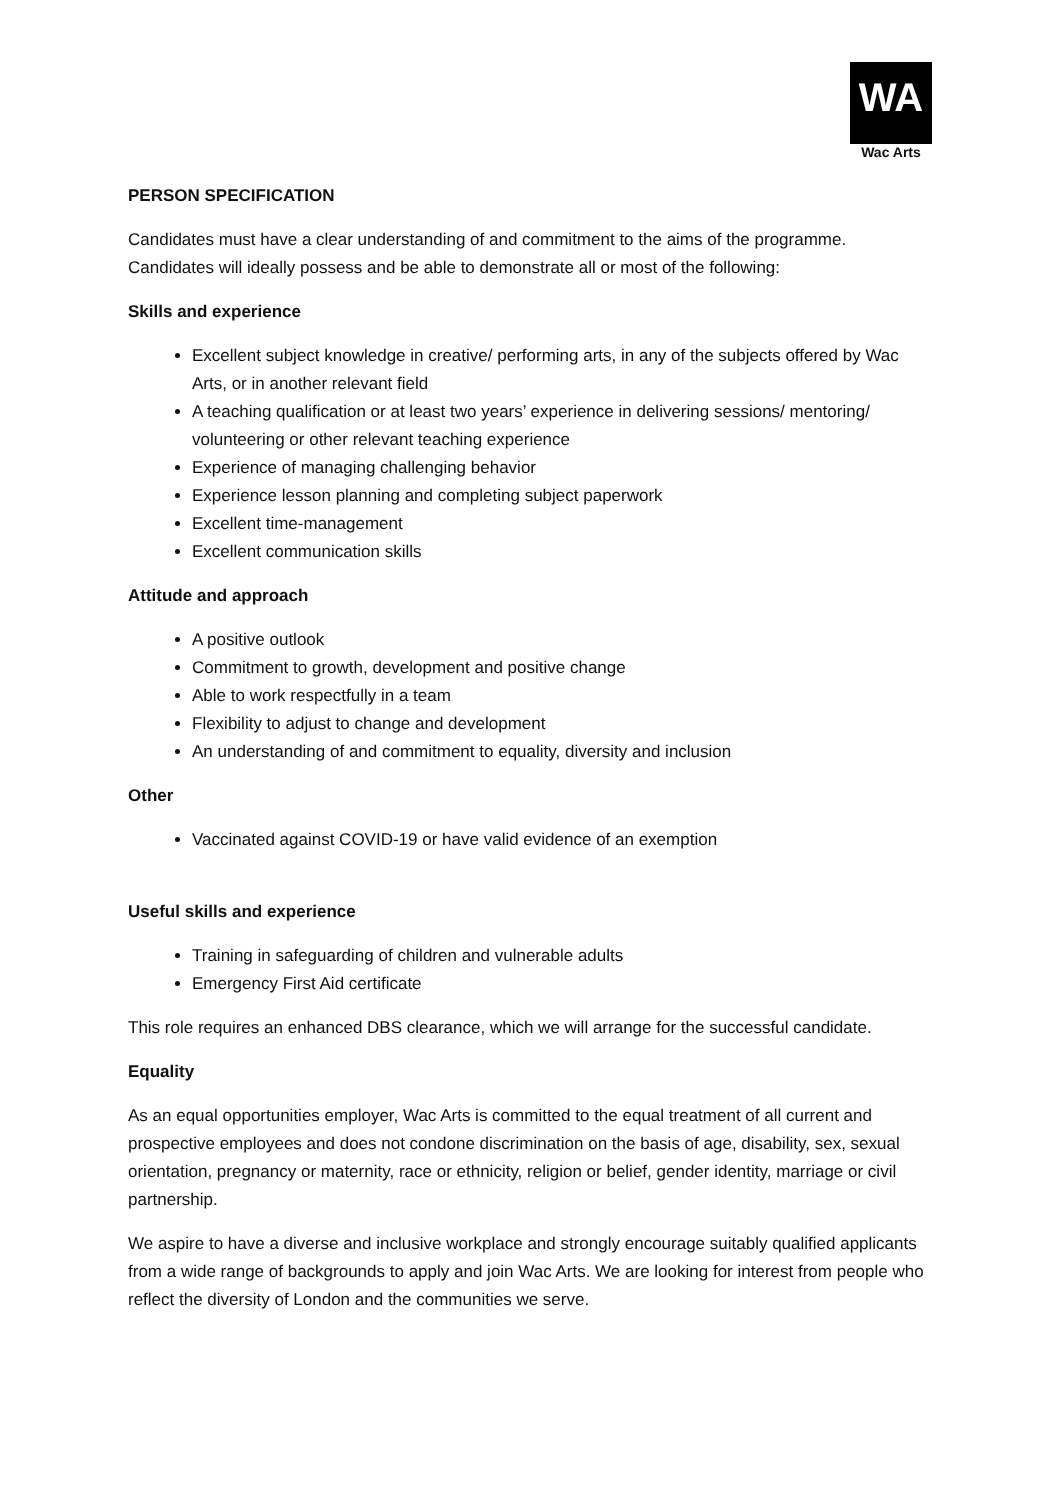WA
Wac Arts
PERSON SPECIFICATION
Candidates must have a clear understanding of and commitment to the aims of the programme. Candidates will ideally possess and be able to demonstrate all or most of the following:
Skills and experience
Excellent subject knowledge in creative/ performing arts, in any of the subjects offered by Wac Arts, or in another relevant field
A teaching qualification or at least two years’ experience in delivering sessions/ mentoring/ volunteering or other relevant teaching experience
Experience of managing challenging behavior
Experience lesson planning and completing subject paperwork
Excellent time-management
Excellent communication skills
Attitude and approach
A positive outlook
Commitment to growth, development and positive change
Able to work respectfully in a team
Flexibility to adjust to change and development
An understanding of and commitment to equality, diversity and inclusion
Other
Vaccinated against COVID-19 or have valid evidence of an exemption
Useful skills and experience
Training in safeguarding of children and vulnerable adults
Emergency First Aid certificate
This role requires an enhanced DBS clearance, which we will arrange for the successful candidate.
Equality
As an equal opportunities employer, Wac Arts is committed to the equal treatment of all current and prospective employees and does not condone discrimination on the basis of age, disability, sex, sexual orientation, pregnancy or maternity, race or ethnicity, religion or belief, gender identity, marriage or civil partnership.
We aspire to have a diverse and inclusive workplace and strongly encourage suitably qualified applicants from a wide range of backgrounds to apply and join Wac Arts. We are looking for interest from people who reflect the diversity of London and the communities we serve.